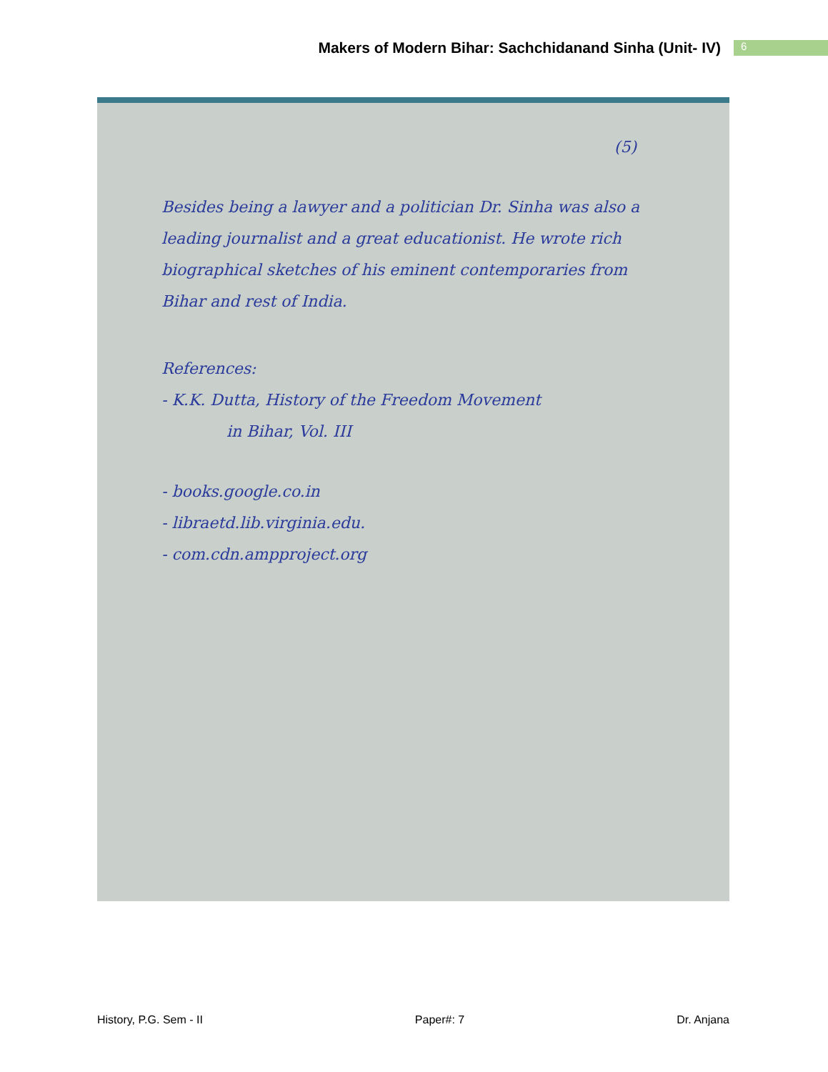Makers of Modern Bihar: Sachchidanand Sinha (Unit- IV)
6
(5)
Besides being a lawyer and a politician Dr. Sinha was also a leading journalist and a great educationist. He wrote rich biographical sketches of his eminent contemporaries from Bihar and rest of India.
References:
- K.K. Dutta, History of the Freedom Movement
in Bihar, Vol. III
- books.google.co.in
- libraetd.lib.virginia.edu.
- com.cdn.ampproject.org
History, P.G. Sem - II Paper#: 7 Dr. Anjana